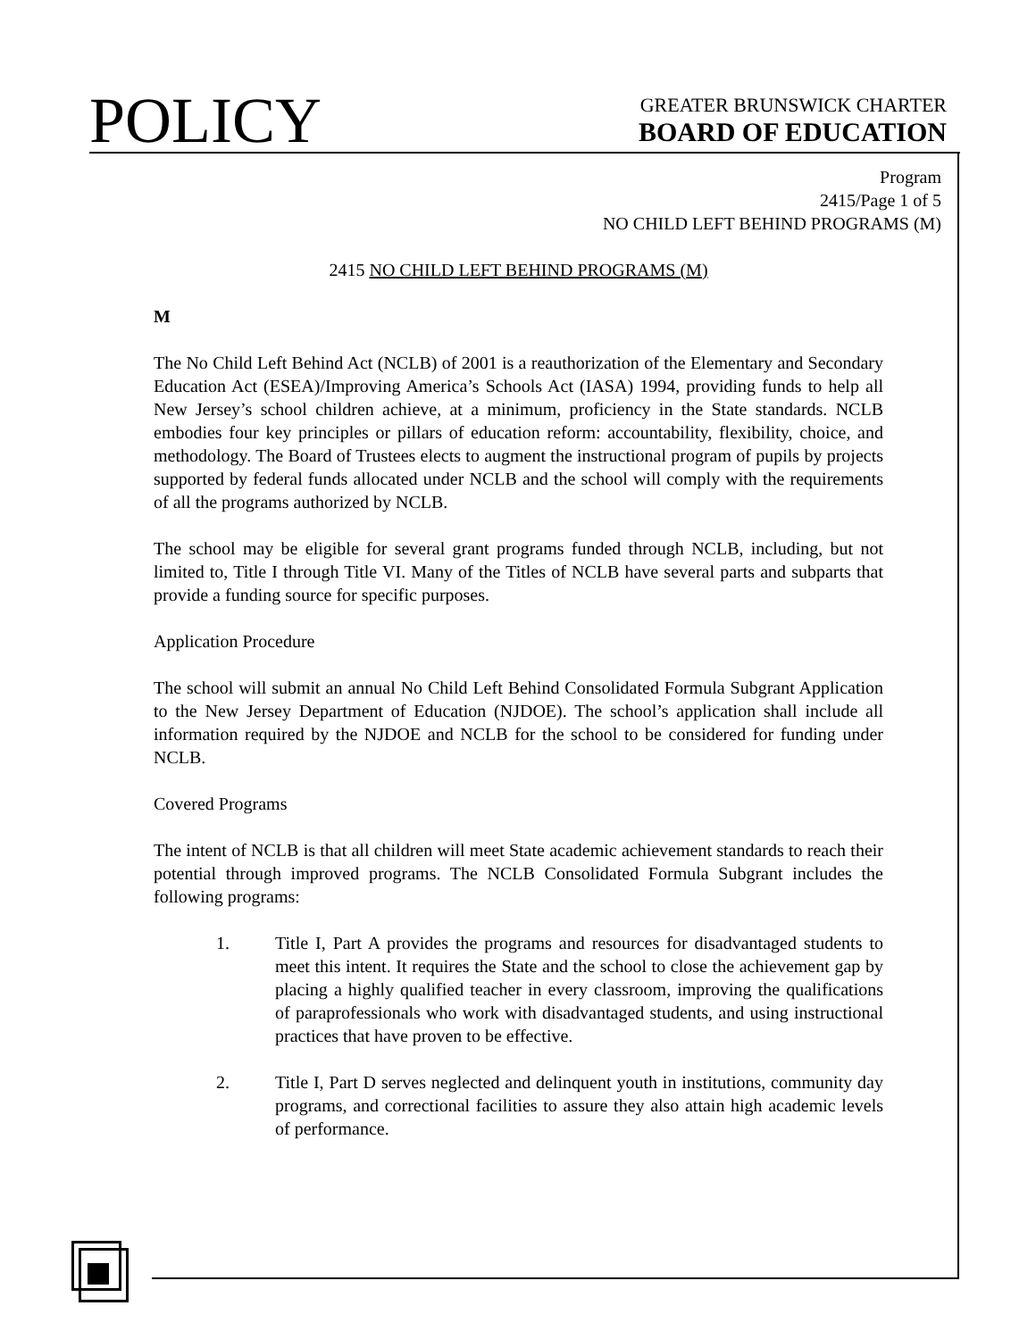POLICY
GREATER BRUNSWICK CHARTER
BOARD OF EDUCATION
Program
2415/Page 1 of 5
NO CHILD LEFT BEHIND PROGRAMS (M)
2415 NO CHILD LEFT BEHIND PROGRAMS (M)
M
The No Child Left Behind Act (NCLB) of 2001 is a reauthorization of the Elementary and Secondary Education Act (ESEA)/Improving America’s Schools Act (IASA) 1994, providing funds to help all New Jersey’s school children achieve, at a minimum, proficiency in the State standards. NCLB embodies four key principles or pillars of education reform: accountability, flexibility, choice, and methodology. The Board of Trustees elects to augment the instructional program of pupils by projects supported by federal funds allocated under NCLB and the school will comply with the requirements of all the programs authorized by NCLB.
The school may be eligible for several grant programs funded through NCLB, including, but not limited to, Title I through Title VI. Many of the Titles of NCLB have several parts and subparts that provide a funding source for specific purposes.
Application Procedure
The school will submit an annual No Child Left Behind Consolidated Formula Subgrant Application to the New Jersey Department of Education (NJDOE). The school’s application shall include all information required by the NJDOE and NCLB for the school to be considered for funding under NCLB.
Covered Programs
The intent of NCLB is that all children will meet State academic achievement standards to reach their potential through improved programs. The NCLB Consolidated Formula Subgrant includes the following programs:
1. Title I, Part A provides the programs and resources for disadvantaged students to meet this intent. It requires the State and the school to close the achievement gap by placing a highly qualified teacher in every classroom, improving the qualifications of paraprofessionals who work with disadvantaged students, and using instructional practices that have proven to be effective.
2. Title I, Part D serves neglected and delinquent youth in institutions, community day programs, and correctional facilities to assure they also attain high academic levels of performance.